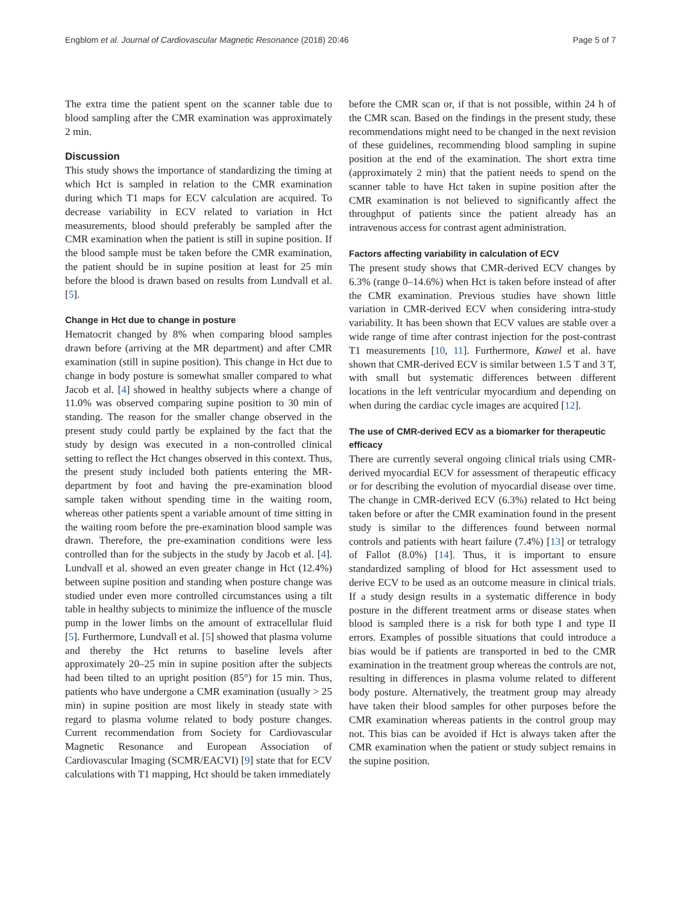Engblom et al. Journal of Cardiovascular Magnetic Resonance (2018) 20:46 Page 5 of 7
The extra time the patient spent on the scanner table due to blood sampling after the CMR examination was approximately 2 min.
Discussion
This study shows the importance of standardizing the timing at which Hct is sampled in relation to the CMR examination during which T1 maps for ECV calculation are acquired. To decrease variability in ECV related to variation in Hct measurements, blood should preferably be sampled after the CMR examination when the patient is still in supine position. If the blood sample must be taken before the CMR examination, the patient should be in supine position at least for 25 min before the blood is drawn based on results from Lundvall et al. [5].
Change in Hct due to change in posture
Hematocrit changed by 8% when comparing blood samples drawn before (arriving at the MR department) and after CMR examination (still in supine position). This change in Hct due to change in body posture is somewhat smaller compared to what Jacob et al. [4] showed in healthy subjects where a change of 11.0% was observed comparing supine position to 30 min of standing. The reason for the smaller change observed in the present study could partly be explained by the fact that the study by design was executed in a non-controlled clinical setting to reflect the Hct changes observed in this context. Thus, the present study included both patients entering the MR-department by foot and having the pre-examination blood sample taken without spending time in the waiting room, whereas other patients spent a variable amount of time sitting in the waiting room before the pre-examination blood sample was drawn. Therefore, the pre-examination conditions were less controlled than for the subjects in the study by Jacob et al. [4]. Lundvall et al. showed an even greater change in Hct (12.4%) between supine position and standing when posture change was studied under even more controlled circumstances using a tilt table in healthy subjects to minimize the influence of the muscle pump in the lower limbs on the amount of extracellular fluid [5]. Furthermore, Lundvall et al. [5] showed that plasma volume and thereby the Hct returns to baseline levels after approximately 20–25 min in supine position after the subjects had been tilted to an upright position (85°) for 15 min. Thus, patients who have undergone a CMR examination (usually > 25 min) in supine position are most likely in steady state with regard to plasma volume related to body posture changes. Current recommendation from Society for Cardiovascular Magnetic Resonance and European Association of Cardiovascular Imaging (SCMR/EACVI) [9] state that for ECV calculations with T1 mapping, Hct should be taken immediately
before the CMR scan or, if that is not possible, within 24 h of the CMR scan. Based on the findings in the present study, these recommendations might need to be changed in the next revision of these guidelines, recommending blood sampling in supine position at the end of the examination. The short extra time (approximately 2 min) that the patient needs to spend on the scanner table to have Hct taken in supine position after the CMR examination is not believed to significantly affect the throughput of patients since the patient already has an intravenous access for contrast agent administration.
Factors affecting variability in calculation of ECV
The present study shows that CMR-derived ECV changes by 6.3% (range 0–14.6%) when Hct is taken before instead of after the CMR examination. Previous studies have shown little variation in CMR-derived ECV when considering intra-study variability. It has been shown that ECV values are stable over a wide range of time after contrast injection for the post-contrast T1 measurements [10, 11]. Furthermore, Kawel et al. have shown that CMR-derived ECV is similar between 1.5 T and 3 T, with small but systematic differences between different locations in the left ventricular myocardium and depending on when during the cardiac cycle images are acquired [12].
The use of CMR-derived ECV as a biomarker for therapeutic efficacy
There are currently several ongoing clinical trials using CMR-derived myocardial ECV for assessment of therapeutic efficacy or for describing the evolution of myocardial disease over time. The change in CMR-derived ECV (6.3%) related to Hct being taken before or after the CMR examination found in the present study is similar to the differences found between normal controls and patients with heart failure (7.4%) [13] or tetralogy of Fallot (8.0%) [14]. Thus, it is important to ensure standardized sampling of blood for Hct assessment used to derive ECV to be used as an outcome measure in clinical trials. If a study design results in a systematic difference in body posture in the different treatment arms or disease states when blood is sampled there is a risk for both type I and type II errors. Examples of possible situations that could introduce a bias would be if patients are transported in bed to the CMR examination in the treatment group whereas the controls are not, resulting in differences in plasma volume related to different body posture. Alternatively, the treatment group may already have taken their blood samples for other purposes before the CMR examination whereas patients in the control group may not. This bias can be avoided if Hct is always taken after the CMR examination when the patient or study subject remains in the supine position.